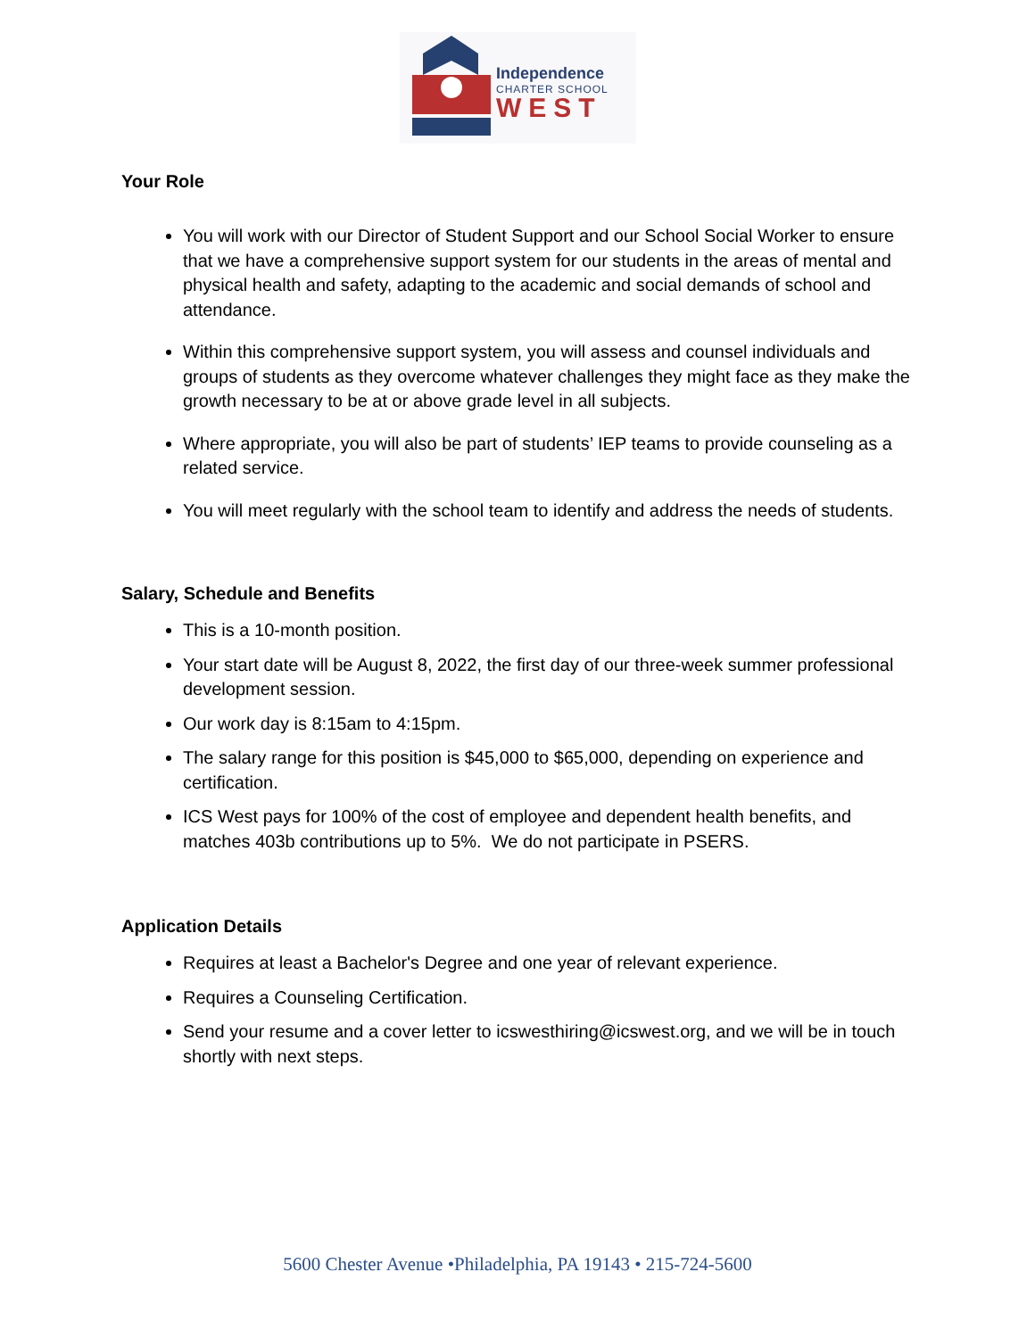Independence
CHARTER SCHOOL
WEST
Your Role
You will work with our Director of Student Support and our School Social Worker to ensure that we have a comprehensive support system for our students in the areas of mental and physical health and safety, adapting to the academic and social demands of school and attendance.
Within this comprehensive support system, you will assess and counsel individuals and groups of students as they overcome whatever challenges they might face as they make the growth necessary to be at or above grade level in all subjects.
Where appropriate, you will also be part of students’ IEP teams to provide counseling as a related service.
You will meet regularly with the school team to identify and address the needs of students.
Salary, Schedule and Benefits
This is a 10-month position.
Your start date will be August 8, 2022, the first day of our three-week summer professional development session.
Our work day is 8:15am to 4:15pm.
The salary range for this position is $45,000 to $65,000, depending on experience and certification.
ICS West pays for 100% of the cost of employee and dependent health benefits, and matches 403b contributions up to 5%. We do not participate in PSERS.
Application Details
Requires at least a Bachelor's Degree and one year of relevant experience.
Requires a Counseling Certification.
Send your resume and a cover letter to icswesthiring@icswest.org, and we will be in touch shortly with next steps.
5600 Chester Avenue •Philadelphia, PA 19143 • 215-724-5600